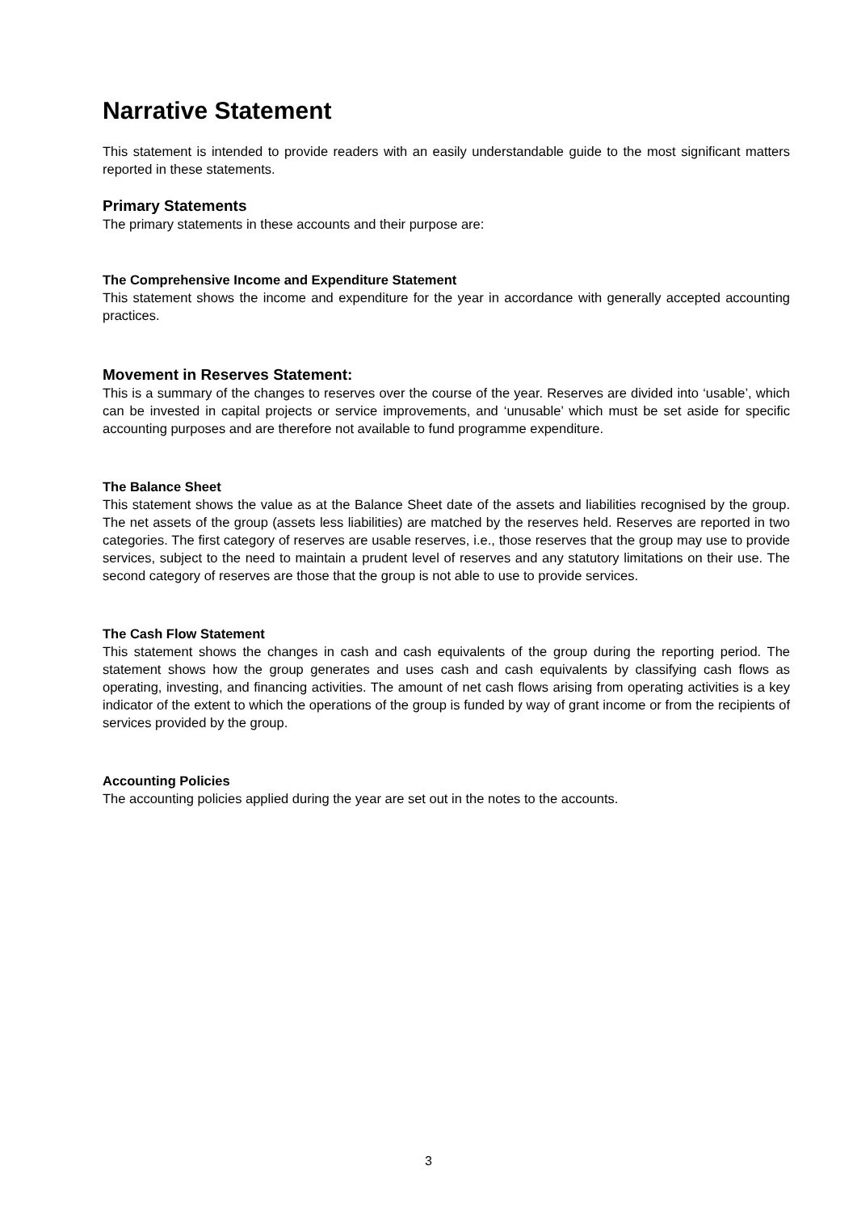Narrative Statement
This statement is intended to provide readers with an easily understandable guide to the most significant matters reported in these statements.
Primary Statements
The primary statements in these accounts and their purpose are:
The Comprehensive Income and Expenditure Statement
This statement shows the income and expenditure for the year in accordance with generally accepted accounting practices.
Movement in Reserves Statement:
This is a summary of the changes to reserves over the course of the year. Reserves are divided into ‘usable’, which can be invested in capital projects or service improvements, and ‘unusable’ which must be set aside for specific accounting purposes and are therefore not available to fund programme expenditure.
The Balance Sheet
This statement shows the value as at the Balance Sheet date of the assets and liabilities recognised by the group. The net assets of the group (assets less liabilities) are matched by the reserves held. Reserves are reported in two categories. The first category of reserves are usable reserves, i.e., those reserves that the group may use to provide services, subject to the need to maintain a prudent level of reserves and any statutory limitations on their use. The second category of reserves are those that the group is not able to use to provide services.
The Cash Flow Statement
This statement shows the changes in cash and cash equivalents of the group during the reporting period. The statement shows how the group generates and uses cash and cash equivalents by classifying cash flows as operating, investing, and financing activities. The amount of net cash flows arising from operating activities is a key indicator of the extent to which the operations of the group is funded by way of grant income or from the recipients of services provided by the group.
Accounting Policies
The accounting policies applied during the year are set out in the notes to the accounts.
3